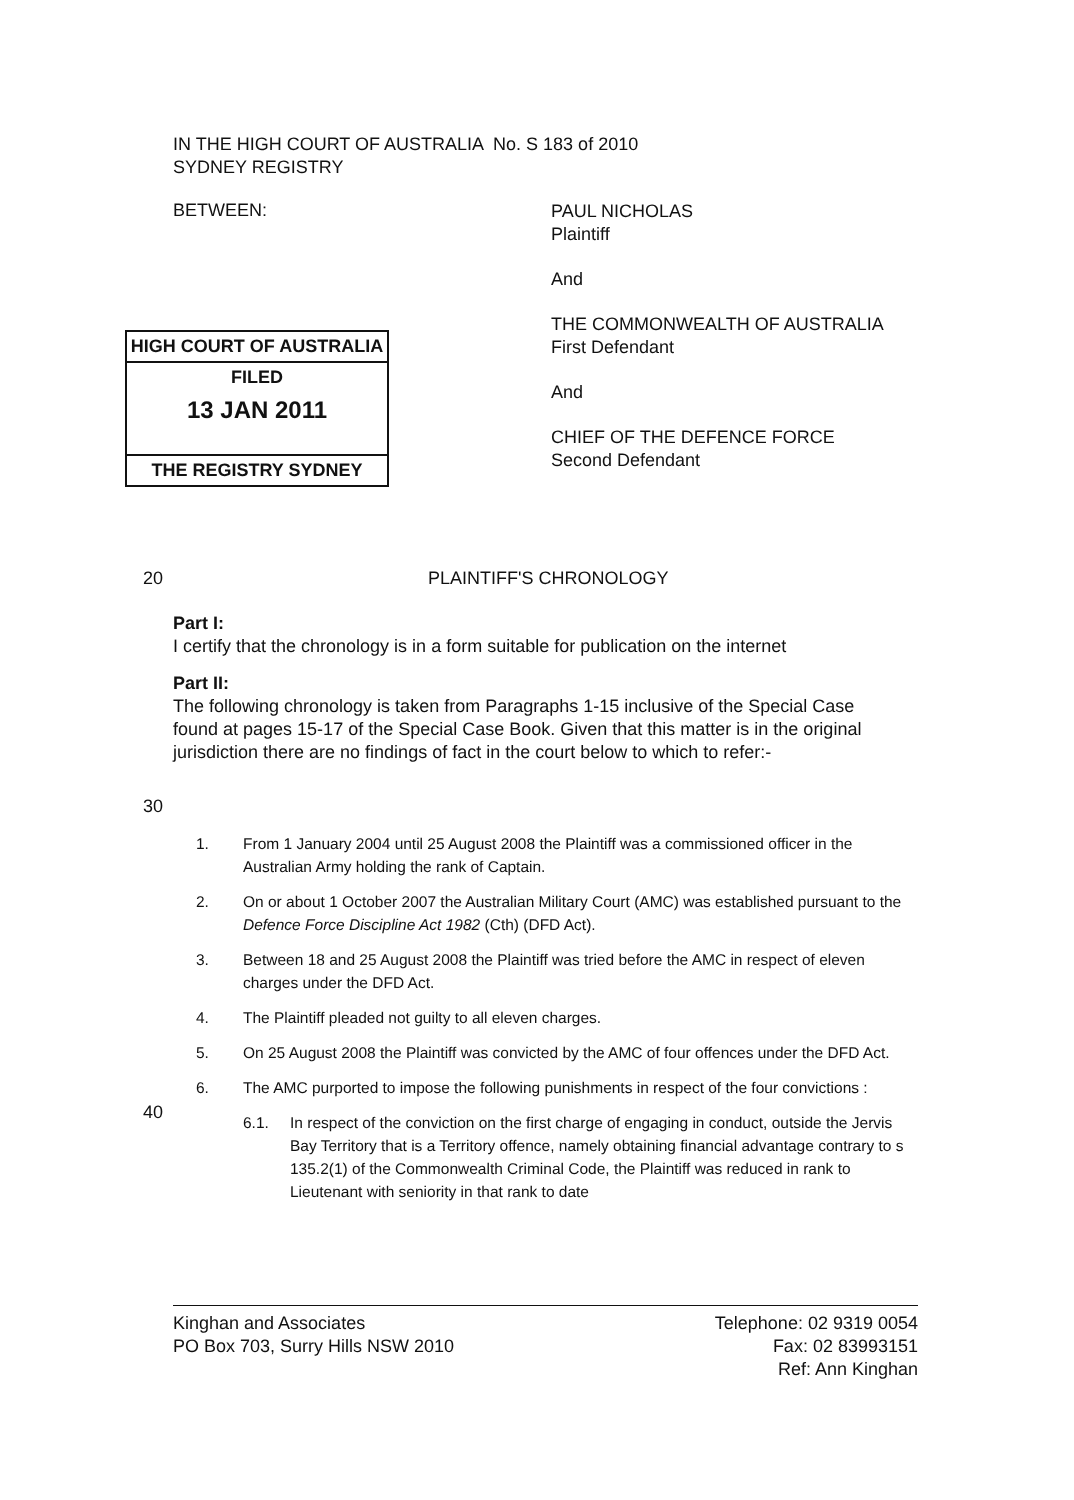IN THE HIGH COURT OF AUSTRALIA No. S 183 of 2010
SYDNEY REGISTRY
BETWEEN:
PAUL NICHOLAS
Plaintiff
And
THE COMMONWEALTH OF AUSTRALIA
First Defendant
And
CHIEF OF THE DEFENCE FORCE
Second Defendant
HIGH COURT OF AUSTRALIA
FILED
13 JAN 2011
THE REGISTRY SYDNEY
20 PLAINTIFF'S CHRONOLOGY
Part I:
I certify that the chronology is in a form suitable for publication on the internet
Part II:
The following chronology is taken from Paragraphs 1-15 inclusive of the Special Case found at pages 15-17 of the Special Case Book. Given that this matter is in the original jurisdiction there are no findings of fact in the court below to which to refer:-
30
40
1. From 1 January 2004 until 25 August 2008 the Plaintiff was a commissioned officer in the Australian Army holding the rank of Captain.
2. On or about 1 October 2007 the Australian Military Court (AMC) was established pursuant to the Defence Force Discipline Act 1982 (Cth) (DFD Act).
3. Between 18 and 25 August 2008 the Plaintiff was tried before the AMC in respect of eleven charges under the DFD Act.
4. The Plaintiff pleaded not guilty to all eleven charges.
5. On 25 August 2008 the Plaintiff was convicted by the AMC of four offences under the DFD Act.
6. The AMC purported to impose the following punishments in respect of the four convictions :
6.1. In respect of the conviction on the first charge of engaging in conduct, outside the Jervis Bay Territory that is a Territory offence, namely obtaining financial advantage contrary to s 135.2(1) of the Commonwealth Criminal Code, the Plaintiff was reduced in rank to Lieutenant with seniority in that rank to date
Kinghan and Associates
PO Box 703, Surry Hills NSW 2010
Telephone: 02 9319 0054
Fax: 02 83993151
Ref: Ann Kinghan